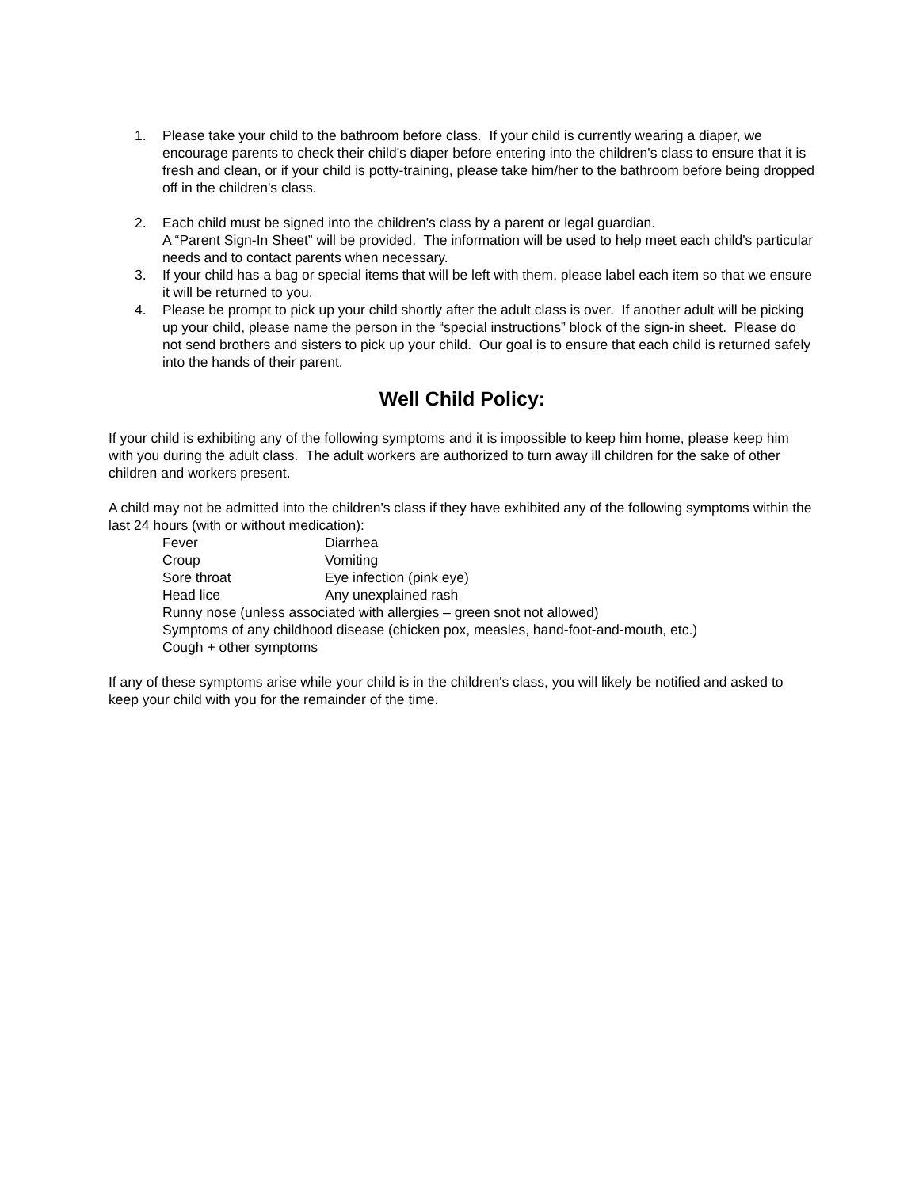1. Please take your child to the bathroom before class. If your child is currently wearing a diaper, we encourage parents to check their child's diaper before entering into the children's class to ensure that it is fresh and clean, or if your child is potty-training, please take him/her to the bathroom before being dropped off in the children's class.
2. Each child must be signed into the children's class by a parent or legal guardian.
A “Parent Sign-In Sheet” will be provided. The information will be used to help meet each child's particular needs and to contact parents when necessary.
3. If your child has a bag or special items that will be left with them, please label each item so that we ensure it will be returned to you.
4. Please be prompt to pick up your child shortly after the adult class is over. If another adult will be picking up your child, please name the person in the “special instructions” block of the sign-in sheet. Please do not send brothers and sisters to pick up your child. Our goal is to ensure that each child is returned safely into the hands of their parent.
Well Child Policy:
If your child is exhibiting any of the following symptoms and it is impossible to keep him home, please keep him with you during the adult class. The adult workers are authorized to turn away ill children for the sake of other children and workers present.
A child may not be admitted into the children's class if they have exhibited any of the following symptoms within the last 24 hours (with or without medication):
Fever Diarrhea
Croup Vomiting
Sore throat Eye infection (pink eye)
Head lice Any unexplained rash
Runny nose (unless associated with allergies – green snot not allowed)
Symptoms of any childhood disease (chicken pox, measles, hand-foot-and-mouth, etc.)
Cough + other symptoms
If any of these symptoms arise while your child is in the children's class, you will likely be notified and asked to keep your child with you for the remainder of the time.